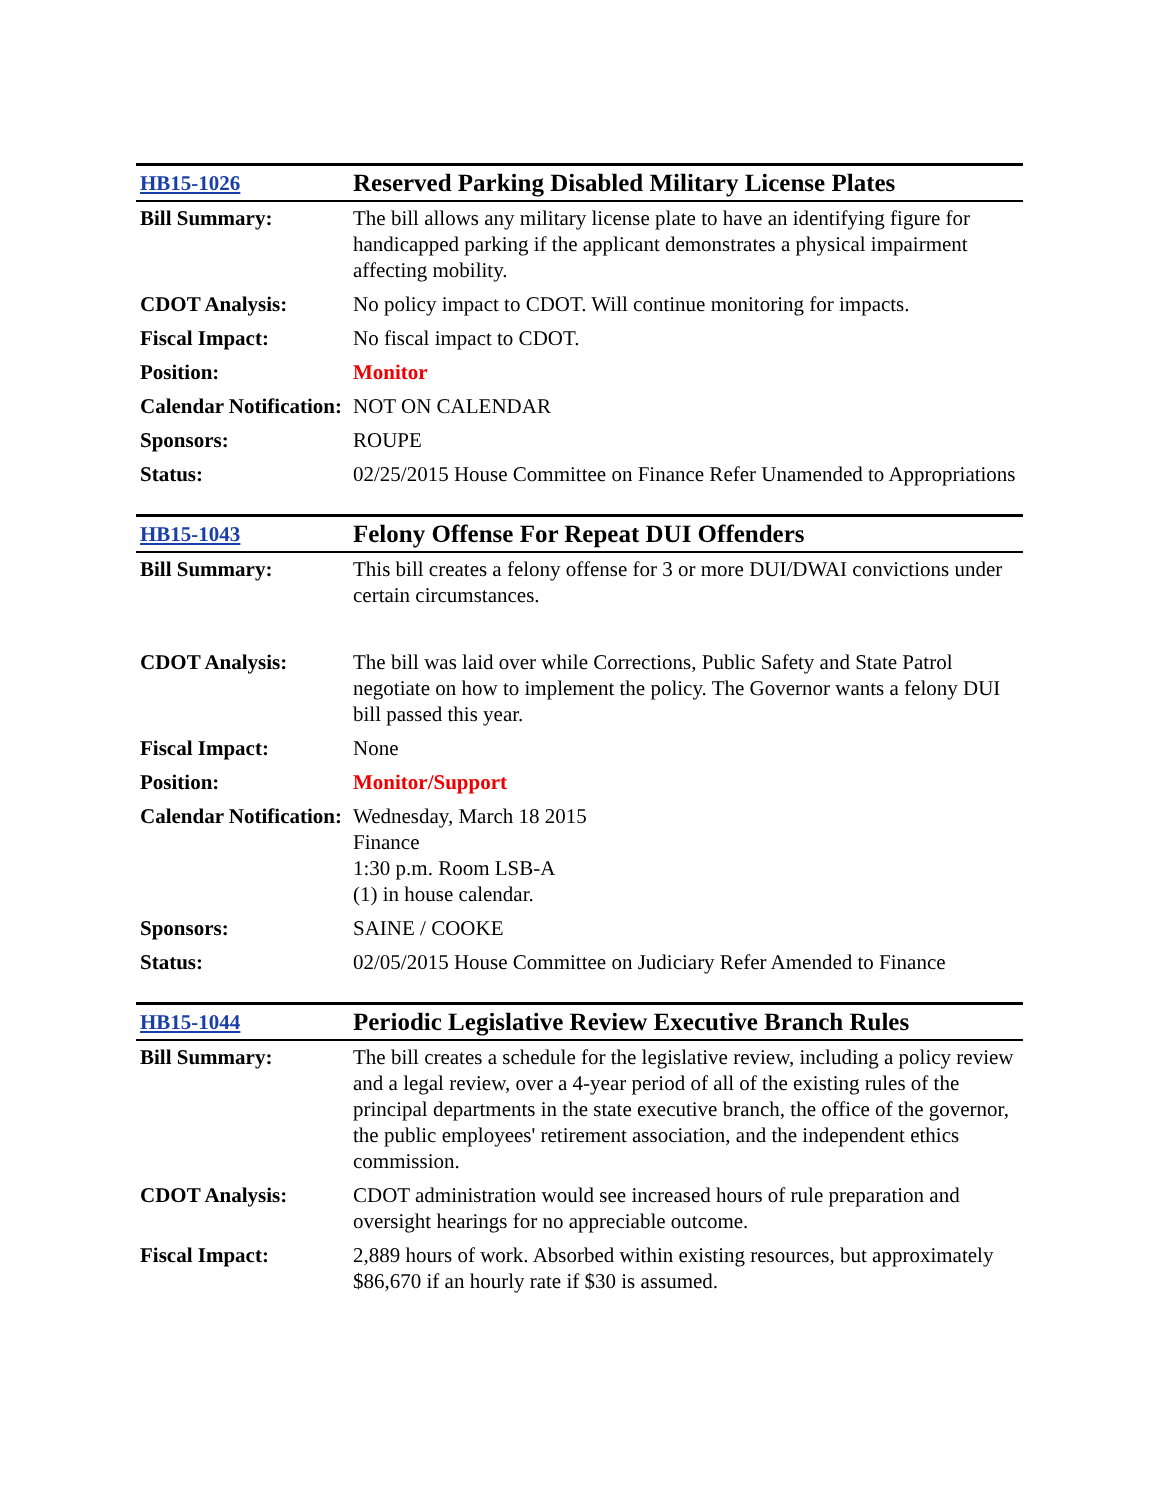| HB15-1026 | Reserved Parking Disabled Military License Plates |
| Bill Summary: | The bill allows any military license plate to have an identifying figure for handicapped parking if the applicant demonstrates a physical impairment affecting mobility. |
| CDOT Analysis: | No policy impact to CDOT. Will continue monitoring for impacts. |
| Fiscal Impact: | No fiscal impact to CDOT. |
| Position: | Monitor |
| Calendar Notification: | NOT ON CALENDAR |
| Sponsors: | ROUPE |
| Status: | 02/25/2015 House Committee on Finance Refer Unamended to Appropriations |
| HB15-1043 | Felony Offense For Repeat DUI Offenders |
| Bill Summary: | This bill creates a felony offense for 3 or more DUI/DWAI convictions under certain circumstances. |
| CDOT Analysis: | The bill was laid over while Corrections, Public Safety and State Patrol negotiate on how to implement the policy. The Governor wants a felony DUI bill passed this year. |
| Fiscal Impact: | None |
| Position: | Monitor/Support |
| Calendar Notification: | Wednesday, March 18 2015 Finance 1:30 p.m. Room LSB-A (1) in house calendar. |
| Sponsors: | SAINE / COOKE |
| Status: | 02/05/2015 House Committee on Judiciary Refer Amended to Finance |
| HB15-1044 | Periodic Legislative Review Executive Branch Rules |
| Bill Summary: | The bill creates a schedule for the legislative review, including a policy review and a legal review, over a 4-year period of all of the existing rules of the principal departments in the state executive branch, the office of the governor, the public employees' retirement association, and the independent ethics commission. |
| CDOT Analysis: | CDOT administration would see increased hours of rule preparation and oversight hearings for no appreciable outcome. |
| Fiscal Impact: | 2,889 hours of work. Absorbed within existing resources, but approximately $86,670 if an hourly rate if $30 is assumed. |